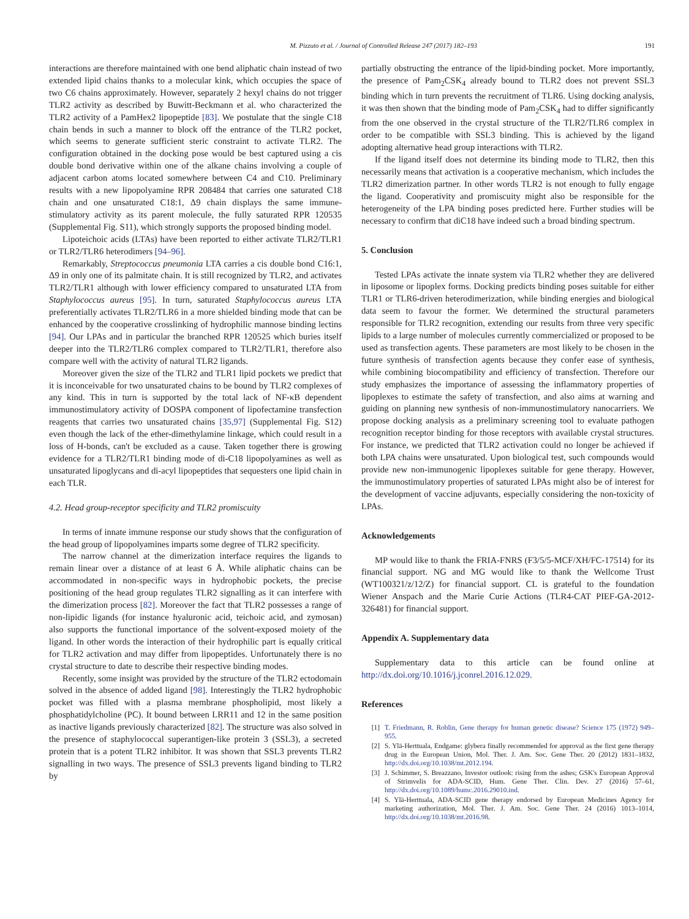M. Pizzuto et al. / Journal of Controlled Release 247 (2017) 182–193 191
interactions are therefore maintained with one bend aliphatic chain instead of two extended lipid chains thanks to a molecular kink, which occupies the space of two C6 chains approximately. However, separately 2 hexyl chains do not trigger TLR2 activity as described by Buwitt-Beckmann et al. who characterized the TLR2 activity of a PamHex2 lipopeptide [83]. We postulate that the single C18 chain bends in such a manner to block off the entrance of the TLR2 pocket, which seems to generate sufficient steric constraint to activate TLR2. The configuration obtained in the docking pose would be best captured using a cis double bond derivative within one of the alkane chains involving a couple of adjacent carbon atoms located somewhere between C4 and C10. Preliminary results with a new lipopolyamine RPR 208484 that carries one saturated C18 chain and one unsaturated C18:1, Δ9 chain displays the same immune-stimulatory activity as its parent molecule, the fully saturated RPR 120535 (Supplemental Fig. S11), which strongly supports the proposed binding model.
Lipoteichoic acids (LTAs) have been reported to either activate TLR2/TLR1 or TLR2/TLR6 heterodimers [94–96].
Remarkably, Streptococcus pneumonia LTA carries a cis double bond C16:1, Δ9 in only one of its palmitate chain. It is still recognized by TLR2, and activates TLR2/TLR1 although with lower efficiency compared to unsaturated LTA from Staphylococcus aureus [95]. In turn, saturated Staphylococcus aureus LTA preferentially activates TLR2/TLR6 in a more shielded binding mode that can be enhanced by the cooperative crosslinking of hydrophilic mannose binding lectins [94]. Our LPAs and in particular the branched RPR 120525 which buries itself deeper into the TLR2/TLR6 complex compared to TLR2/TLR1, therefore also compare well with the activity of natural TLR2 ligands.
Moreover given the size of the TLR2 and TLR1 lipid pockets we predict that it is inconceivable for two unsaturated chains to be bound by TLR2 complexes of any kind. This in turn is supported by the total lack of NF-κB dependent immunostimulatory activity of DOSPA component of lipofectamine transfection reagents that carries two unsaturated chains [35,97] (Supplemental Fig. S12) even though the lack of the ether-dimethylamine linkage, which could result in a loss of H-bonds, can't be excluded as a cause. Taken together there is growing evidence for a TLR2/TLR1 binding mode of di-C18 lipopolyamines as well as unsaturated lipoglycans and di-acyl lipopeptides that sequesters one lipid chain in each TLR.
4.2. Head group-receptor specificity and TLR2 promiscuity
In terms of innate immune response our study shows that the configuration of the head group of lipopolyamines imparts some degree of TLR2 specificity.
The narrow channel at the dimerization interface requires the ligands to remain linear over a distance of at least 6 Å. While aliphatic chains can be accommodated in non-specific ways in hydrophobic pockets, the precise positioning of the head group regulates TLR2 signalling as it can interfere with the dimerization process [82]. Moreover the fact that TLR2 possesses a range of non-lipidic ligands (for instance hyaluronic acid, teichoic acid, and zymosan) also supports the functional importance of the solvent-exposed moiety of the ligand. In other words the interaction of their hydrophilic part is equally critical for TLR2 activation and may differ from lipopeptides. Unfortunately there is no crystal structure to date to describe their respective binding modes.
Recently, some insight was provided by the structure of the TLR2 ectodomain solved in the absence of added ligand [98]. Interestingly the TLR2 hydrophobic pocket was filled with a plasma membrane phospholipid, most likely a phosphatidylcholine (PC). It bound between LRR11 and 12 in the same position as inactive ligands previously characterized [82]. The structure was also solved in the presence of staphylococcal superantigen-like protein 3 (SSL3), a secreted protein that is a potent TLR2 inhibitor. It was shown that SSL3 prevents TLR2 signalling in two ways. The presence of SSL3 prevents ligand binding to TLR2 by
partially obstructing the entrance of the lipid-binding pocket. More importantly, the presence of Pam<sub>2</sub>CSK<sub>4</sub> already bound to TLR2 does not prevent SSL3 binding which in turn prevents the recruitment of TLR6. Using docking analysis, it was then shown that the binding mode of Pam<sub>2</sub>CSK<sub>4</sub> had to differ significantly from the one observed in the crystal structure of the TLR2/TLR6 complex in order to be compatible with SSL3 binding. This is achieved by the ligand adopting alternative head group interactions with TLR2.
If the ligand itself does not determine its binding mode to TLR2, then this necessarily means that activation is a cooperative mechanism, which includes the TLR2 dimerization partner. In other words TLR2 is not enough to fully engage the ligand. Cooperativity and promiscuity might also be responsible for the heterogeneity of the LPA binding poses predicted here. Further studies will be necessary to confirm that diC18 have indeed such a broad binding spectrum.
5. Conclusion
Tested LPAs activate the innate system via TLR2 whether they are delivered in liposome or lipoplex forms. Docking predicts binding poses suitable for either TLR1 or TLR6-driven heterodimerization, while binding energies and biological data seem to favour the former. We determined the structural parameters responsible for TLR2 recognition, extending our results from three very specific lipids to a large number of molecules currently commercialized or proposed to be used as transfection agents. These parameters are most likely to be chosen in the future synthesis of transfection agents because they confer ease of synthesis, while combining biocompatibility and efficiency of transfection. Therefore our study emphasizes the importance of assessing the inflammatory properties of lipoplexes to estimate the safety of transfection, and also aims at warning and guiding on planning new synthesis of non-immunostimulatory nanocarriers. We propose docking analysis as a preliminary screening tool to evaluate pathogen recognition receptor binding for those receptors with available crystal structures. For instance, we predicted that TLR2 activation could no longer be achieved if both LPA chains were unsaturated. Upon biological test, such compounds would provide new non-immunogenic lipoplexes suitable for gene therapy. However, the immunostimulatory properties of saturated LPAs might also be of interest for the development of vaccine adjuvants, especially considering the non-toxicity of LPAs.
Acknowledgements
MP would like to thank the FRIA-FNRS (F3/5/5-MCF/XH/FC-17514) for its financial support. NG and MG would like to thank the Wellcome Trust (WT100321/z/12/Z) for financial support. CL is grateful to the foundation Wiener Anspach and the Marie Curie Actions (TLR4-CAT PIEF-GA-2012-326481) for financial support.
Appendix A. Supplementary data
Supplementary data to this article can be found online at http://dx.doi.org/10.1016/j.jconrel.2016.12.029.
References
[1] T. Friedmann, R. Roblin, Gene therapy for human genetic disease? Science 175 (1972) 949–955.
[2] S. Ylä-Herttuala, Endgame: glybera finally recommended for approval as the first gene therapy drug in the European Union, Mol. Ther. J. Am. Soc. Gene Ther. 20 (2012) 1831–1832, http://dx.doi.org/10.1038/mt.2012.194.
[3] J. Schimmer, S. Breazzano, Investor outlook: rising from the ashes; GSK's European Approval of Strimvelis for ADA-SCID, Hum. Gene Ther. Clin. Dev. 27 (2016) 57–61, http://dx.doi.org/10.1089/humc.2016.29010.ind.
[4] S. Ylä-Herttuala, ADA-SCID gene therapy endorsed by European Medicines Agency for marketing authorization, Mol. Ther. J. Am. Soc. Gene Ther. 24 (2016) 1013–1014, http://dx.doi.org/10.1038/mt.2016.98.